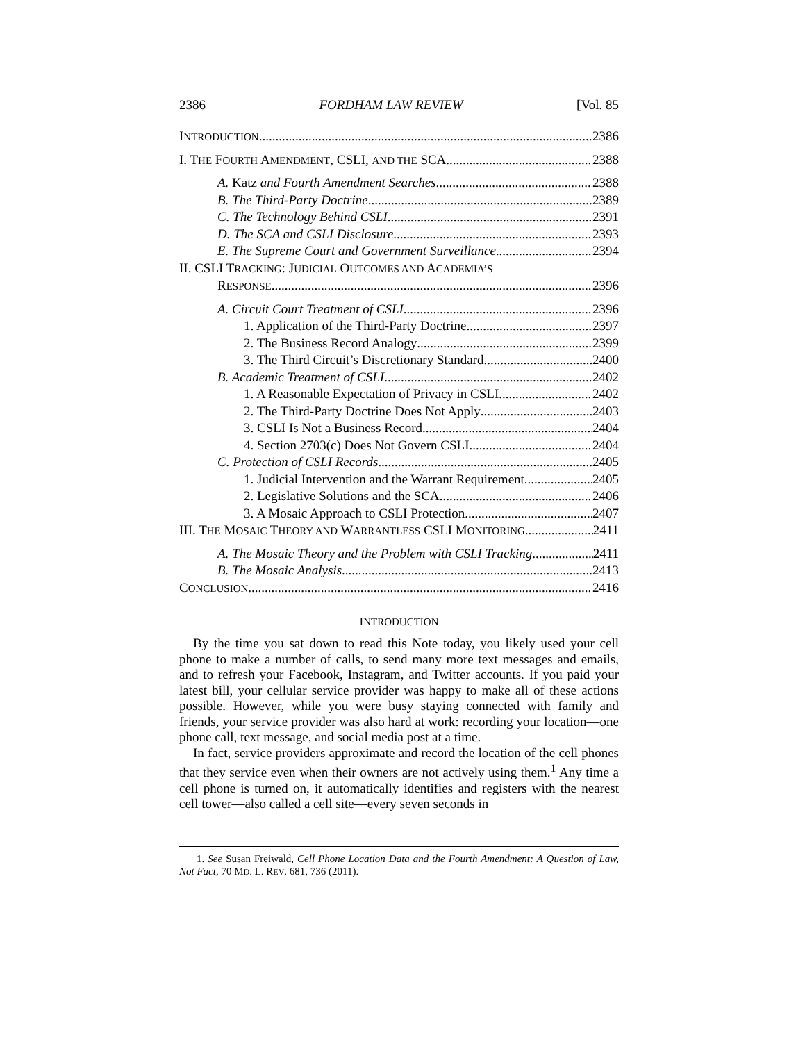2386 FORDHAM LAW REVIEW [Vol. 85
INTRODUCTION 2386
I. THE FOURTH AMENDMENT, CSLI, AND THE SCA 2388
A. Katz and Fourth Amendment Searches 2388
B. The Third-Party Doctrine 2389
C. The Technology Behind CSLI 2391
D. The SCA and CSLI Disclosure 2393
E. The Supreme Court and Government Surveillance 2394
II. CSLI TRACKING: JUDICIAL OUTCOMES AND ACADEMIA’S
RESPONSE 2396
A. Circuit Court Treatment of CSLI 2396
1. Application of the Third-Party Doctrine 2397
2. The Business Record Analogy 2399
3. The Third Circuit’s Discretionary Standard 2400
B. Academic Treatment of CSLI 2402
1. A Reasonable Expectation of Privacy in CSLI 2402
2. The Third-Party Doctrine Does Not Apply 2403
3. CSLI Is Not a Business Record 2404
4. Section 2703(c) Does Not Govern CSLI 2404
C. Protection of CSLI Records 2405
1. Judicial Intervention and the Warrant Requirement 2405
2. Legislative Solutions and the SCA 2406
3. A Mosaic Approach to CSLI Protection 2407
III. THE MOSAIC THEORY AND WARRANTLESS CSLI MONITORING 2411
A. The Mosaic Theory and the Problem with CSLI Tracking 2411
B. The Mosaic Analysis 2413
CONCLUSION 2416
INTRODUCTION
By the time you sat down to read this Note today, you likely used your cell phone to make a number of calls, to send many more text messages and emails, and to refresh your Facebook, Instagram, and Twitter accounts. If you paid your latest bill, your cellular service provider was happy to make all of these actions possible. However, while you were busy staying connected with family and friends, your service provider was also hard at work: recording your location—one phone call, text message, and social media post at a time.
In fact, service providers approximate and record the location of the cell phones that they service even when their owners are not actively using them.<sup>1</sup> Any time a cell phone is turned on, it automatically identifies and registers with the nearest cell tower—also called a cell site—every seven seconds in
1. See Susan Freiwald, Cell Phone Location Data and the Fourth Amendment: A Question of Law, Not Fact, 70 MD. L. REV. 681, 736 (2011).